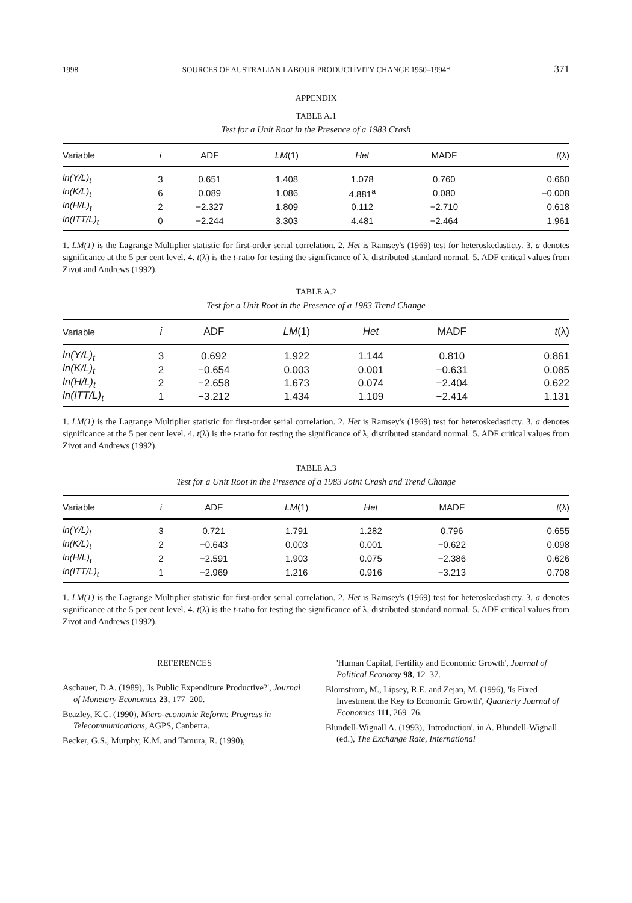1998 SOURCES OF AUSTRALIAN LABOUR PRODUCTIVITY CHANGE 1950–1994* 371
APPENDIX
TABLE A.1
Test for a Unit Root in the Presence of a 1983 Crash
| Variable | i | ADF | LM (1) | Het | MADF | t (λ) |
| --- | --- | --- | --- | --- | --- | --- |
| ln(Y/L)<sub>t</sub> | 3 | 0.651 | 1.408 | 1.078 | 0.760 | 0.660 |
| ln(K/L)<sub>t</sub> | 6 | 0.089 | 1.086 | 4.881<sup>a</sup> | 0.080 | −0.008 |
| ln(H/L)<sub>t</sub> | 2 | −2.327 | 1.809 | 0.112 | −2.710 | 0.618 |
| ln(ITT/L)<sub>t</sub> | 0 | −2.244 | 3.303 | 4.481 | −2.464 | 1.961 |
1. LM(1) is the Lagrange Multiplier statistic for first-order serial correlation. 2. Het is Ramsey's (1969) test for heteroskedasticty. 3. a denotes significance at the 5 per cent level. 4. t(λ) is the t-ratio for testing the significance of λ, distributed standard normal. 5. ADF critical values from Zivot and Andrews (1992).
TABLE A.2
Test for a Unit Root in the Presence of a 1983 Trend Change
| Variable | i | ADF | LM (1) | Het | MADF | t (λ) |
| --- | --- | --- | --- | --- | --- | --- |
| ln(Y/L)<sub>t</sub> | 3 | 0.692 | 1.922 | 1.144 | 0.810 | 0.861 |
| ln(K/L)<sub>t</sub> | 2 | −0.654 | 0.003 | 0.001 | −0.631 | 0.085 |
| ln(H/L)<sub>t</sub> | 2 | −2.658 | 1.673 | 0.074 | −2.404 | 0.622 |
| ln(ITT/L)<sub>t</sub> | 1 | −3.212 | 1.434 | 1.109 | −2.414 | 1.131 |
1. LM(1) is the Lagrange Multiplier statistic for first-order serial correlation. 2. Het is Ramsey's (1969) test for heteroskedasticty. 3. a denotes significance at the 5 per cent level. 4. t(λ) is the t-ratio for testing the significance of λ, distributed standard normal. 5. ADF critical values from Zivot and Andrews (1992).
TABLE A.3
Test for a Unit Root in the Presence of a 1983 Joint Crash and Trend Change
| Variable | i | ADF | LM (1) | Het | MADF | t (λ) |
| --- | --- | --- | --- | --- | --- | --- |
| ln(Y/L)<sub>t</sub> | 3 | 0.721 | 1.791 | 1.282 | 0.796 | 0.655 |
| ln(K/L)<sub>t</sub> | 2 | −0.643 | 0.003 | 0.001 | −0.622 | 0.098 |
| ln(H/L)<sub>t</sub> | 2 | −2.591 | 1.903 | 0.075 | −2.386 | 0.626 |
| ln(ITT/L)<sub>t</sub> | 1 | −2.969 | 1.216 | 0.916 | −3.213 | 0.708 |
1. LM(1) is the Lagrange Multiplier statistic for first-order serial correlation. 2. Het is Ramsey's (1969) test for heteroskedasticty. 3. a denotes significance at the 5 per cent level. 4. t(λ) is the t-ratio for testing the significance of λ, distributed standard normal. 5. ADF critical values from Zivot and Andrews (1992).
REFERENCES
Aschauer, D.A. (1989), 'Is Public Expenditure Productive?', Journal of Monetary Economics 23, 177–200.
Beazley, K.C. (1990), Micro-economic Reform: Progress in Telecommunications, AGPS, Canberra.
Becker, G.S., Murphy, K.M. and Tamura, R. (1990),
'Human Capital, Fertility and Economic Growth', Journal of Political Economy 98, 12–37.
Blomstrom, M., Lipsey, R.E. and Zejan, M. (1996), 'Is Fixed Investment the Key to Economic Growth', Quarterly Journal of Economics 111, 269–76.
Blundell-Wignall A. (1993), 'Introduction', in A. Blundell-Wignall (ed.), The Exchange Rate, International